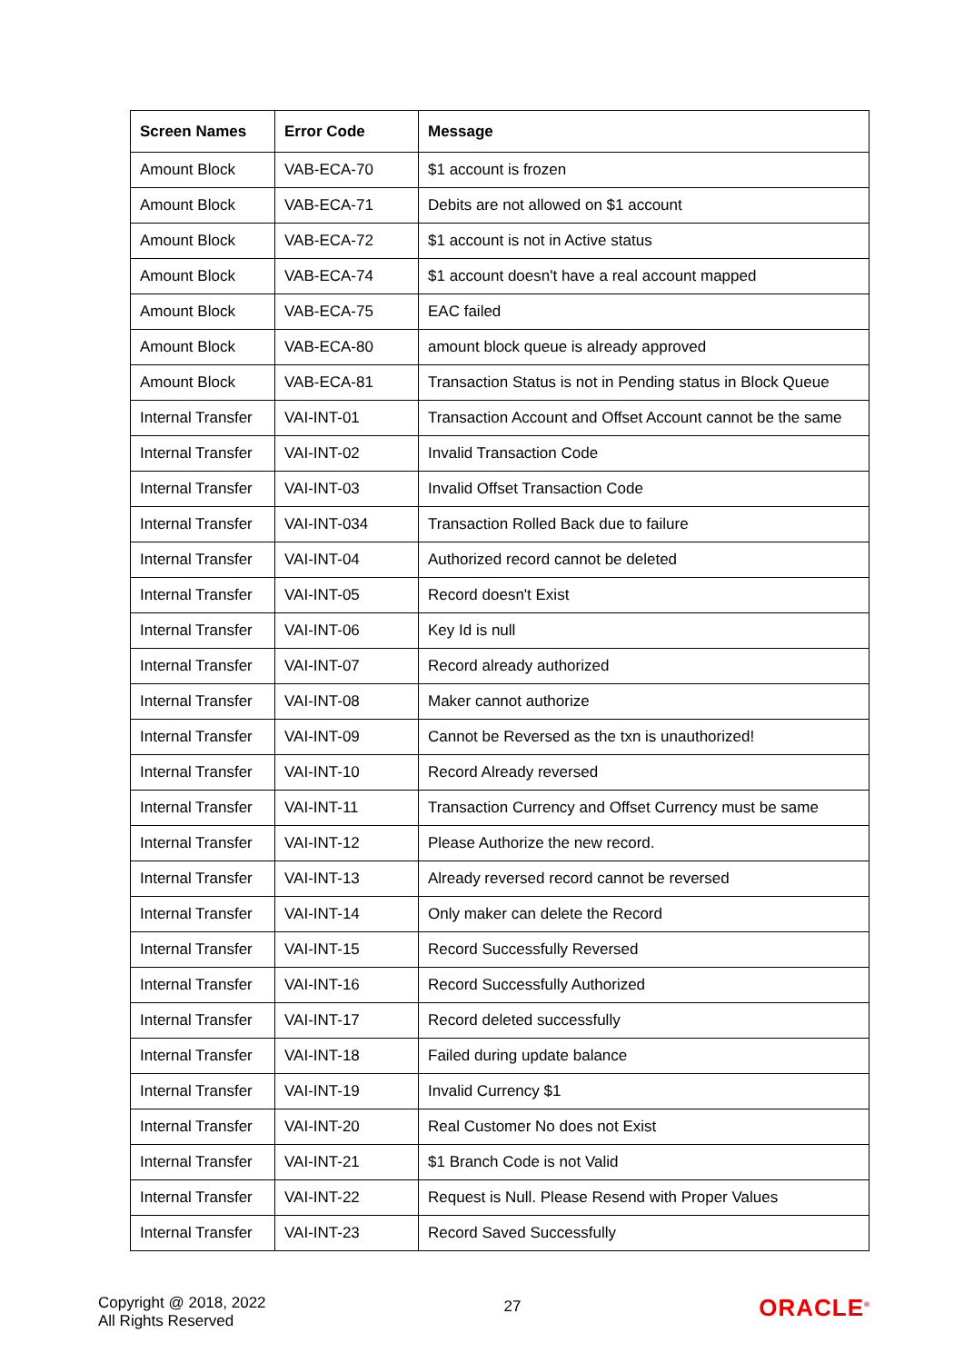| Screen Names | Error Code | Message |
| --- | --- | --- |
| Amount Block | VAB-ECA-70 | $1 account is frozen |
| Amount Block | VAB-ECA-71 | Debits are not allowed on $1 account |
| Amount Block | VAB-ECA-72 | $1 account is not in Active status |
| Amount Block | VAB-ECA-74 | $1 account doesn't have a real account mapped |
| Amount Block | VAB-ECA-75 | EAC failed |
| Amount Block | VAB-ECA-80 | amount block queue is already approved |
| Amount Block | VAB-ECA-81 | Transaction Status is not in Pending status in Block Queue |
| Internal Transfer | VAI-INT-01 | Transaction Account and Offset Account cannot be the same |
| Internal Transfer | VAI-INT-02 | Invalid Transaction Code |
| Internal Transfer | VAI-INT-03 | Invalid Offset Transaction Code |
| Internal Transfer | VAI-INT-034 | Transaction Rolled Back due to failure |
| Internal Transfer | VAI-INT-04 | Authorized record cannot be deleted |
| Internal Transfer | VAI-INT-05 | Record doesn't Exist |
| Internal Transfer | VAI-INT-06 | Key Id is null |
| Internal Transfer | VAI-INT-07 | Record already authorized |
| Internal Transfer | VAI-INT-08 | Maker cannot authorize |
| Internal Transfer | VAI-INT-09 | Cannot be Reversed as the txn is unauthorized! |
| Internal Transfer | VAI-INT-10 | Record Already reversed |
| Internal Transfer | VAI-INT-11 | Transaction Currency and Offset Currency must be same |
| Internal Transfer | VAI-INT-12 | Please Authorize the new record. |
| Internal Transfer | VAI-INT-13 | Already reversed record cannot be reversed |
| Internal Transfer | VAI-INT-14 | Only maker can delete the Record |
| Internal Transfer | VAI-INT-15 | Record Successfully Reversed |
| Internal Transfer | VAI-INT-16 | Record Successfully Authorized |
| Internal Transfer | VAI-INT-17 | Record deleted successfully |
| Internal Transfer | VAI-INT-18 | Failed during update balance |
| Internal Transfer | VAI-INT-19 | Invalid Currency $1 |
| Internal Transfer | VAI-INT-20 | Real Customer No does not Exist |
| Internal Transfer | VAI-INT-21 | $1 Branch Code is not Valid |
| Internal Transfer | VAI-INT-22 | Request is Null. Please Resend with Proper Values |
| Internal Transfer | VAI-INT-23 | Record Saved Successfully |
Copyright @ 2018, 2022
All Rights Reserved
27
ORACLE<sup>®</sup>